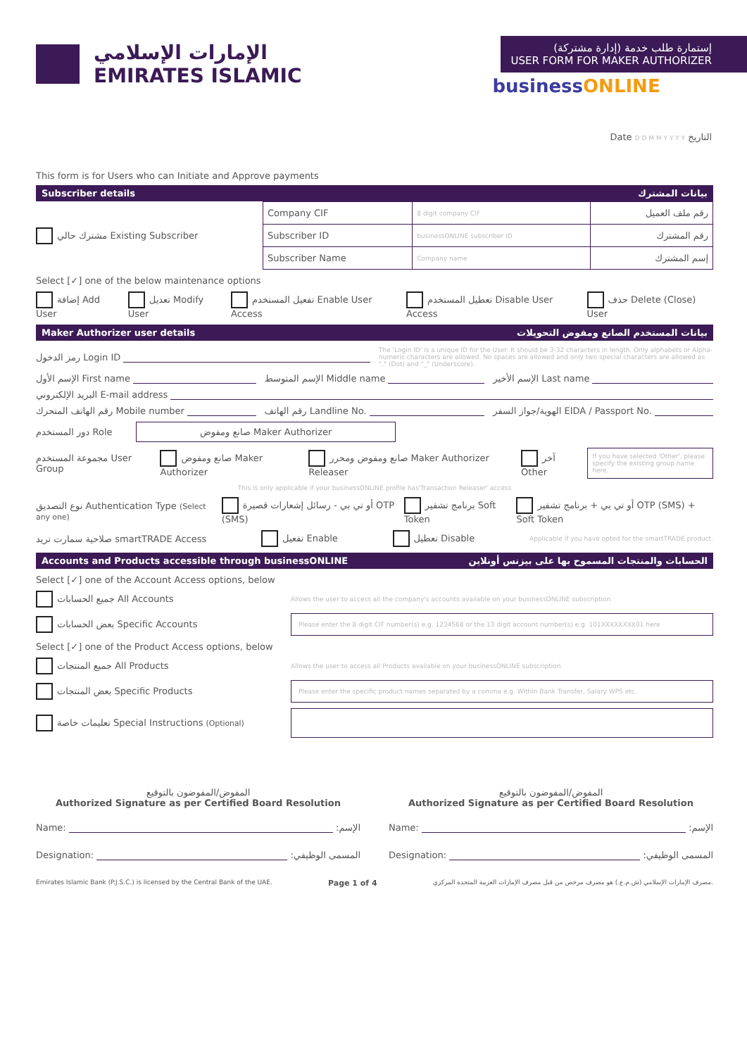الإمارات الإسلامي
EMIRATES ISLAMIC
إستمارة طلب خدمة (إدارة مشتركة)
USER FORM FOR MAKER AUTHORIZER
businessONLINE
Date D D M M Y Y Y Y التاريخ
This form is for Users who can Initiate and Approve payments
Subscriber details بيانات المشترك
مشترك حالي Existing Subscriber
| Company CIF | 8 digit company CIF | رقم ملف العميل |
| Subscriber ID | businessONLINE subscriber ID | رقم المشترك |
| Subscriber Name | Company name | إسم المشترك |
Select [✓] one of the below maintenance options
إضافة Add User تعديل Modify User تفعيل المستخدم Enable User Access تعطيل المستخدم Disable User Access حذف Delete (Close) User
Maker Authorizer user details بيانات المستخدم الصانع ومفوض التحويلات
رمز الدخول Login ID
The 'Login ID' is a unique ID for the User. It should be 3-32 characters in length. Only alphabets or Alpha-numeric characters are allowed. No spaces are allowed and only two special characters are allowed as "." (Dot) and "_" (Underscore).
الإسم الأول First name الإسم المتوسط Middle name الإسم الأخير Last name
البريد الإلكتروني E-mail address
رقم الهاتف المتحرك Mobile number
رقم الهاتف Landline No.
الهوية/جواز السفر EIDA / Passport No.
دور المستخدم Role صانع ومفوض Maker Authorizer
مجموعة المستخدم User Group صانع ومفوض Maker Authorizer صانع ومفوض ومحرر Maker Authorizer Releaser آخر Other If you have selected 'Other', please specify the existing group name here.
This is only applicable if your businessONLINE profile has'Transaction Releaser' access
نوع التصديق Authentication Type (Select any one) أو تي بي - رسائل إشعارات قصيرة OTP (SMS) برنامج تشفير Soft Token أو تي بي + برنامج تشفير OTP (SMS) + Soft Token
صلاحية سمارت تريد smartTRADE Access تفعيل Enable تعطيل Disable Applicable if you have opted for the smartTRADE product.
Accounts and Products accessible through businessONLINE الحسابات والمنتجات المسموح بها على بيزنس أونلاين
Select [✓] one of the Account Access options, below
جميع الحسابات All Accounts Allows the user to access all the company's accounts available on your businessONLINE subscription
بعض الحسابات Specific Accounts Please enter the 8 digit CIF number(s) e.g. 1234568 or the 13 digit account number(s) e.g. 101XXXXXXXX01 here
Select [✓] one of the Product Access options, below
جميع المنتجات All Products Allows the user to access all Products available on your businessONLINE subscription
بعض المنتجات Specific Products Please enter the specific product names separated by a comma e.g. Within Bank Transfer, Salary WPS etc.
تعليمات خاصة Special Instructions (Optional)
المفوض/المفوضون بالتوقيع
Authorized Signature as per Certified Board Resolution
Name: :الإسم
Designation: :المسمى الوظيفي
المفوض/المفوضون بالتوقيع
Authorized Signature as per Certified Board Resolution
Name: :الإسم
Designation: :المسمى الوظيفي
Emirates Islamic Bank (P.J.S.C.) is licensed by the Central Bank of the UAE. Page 1 of 4 مصرف الإمارات الإسلامي (ش.م.ع.) هو مصرف مرخص من قبل مصرف الإمارات العربية المتحدة المركزي.